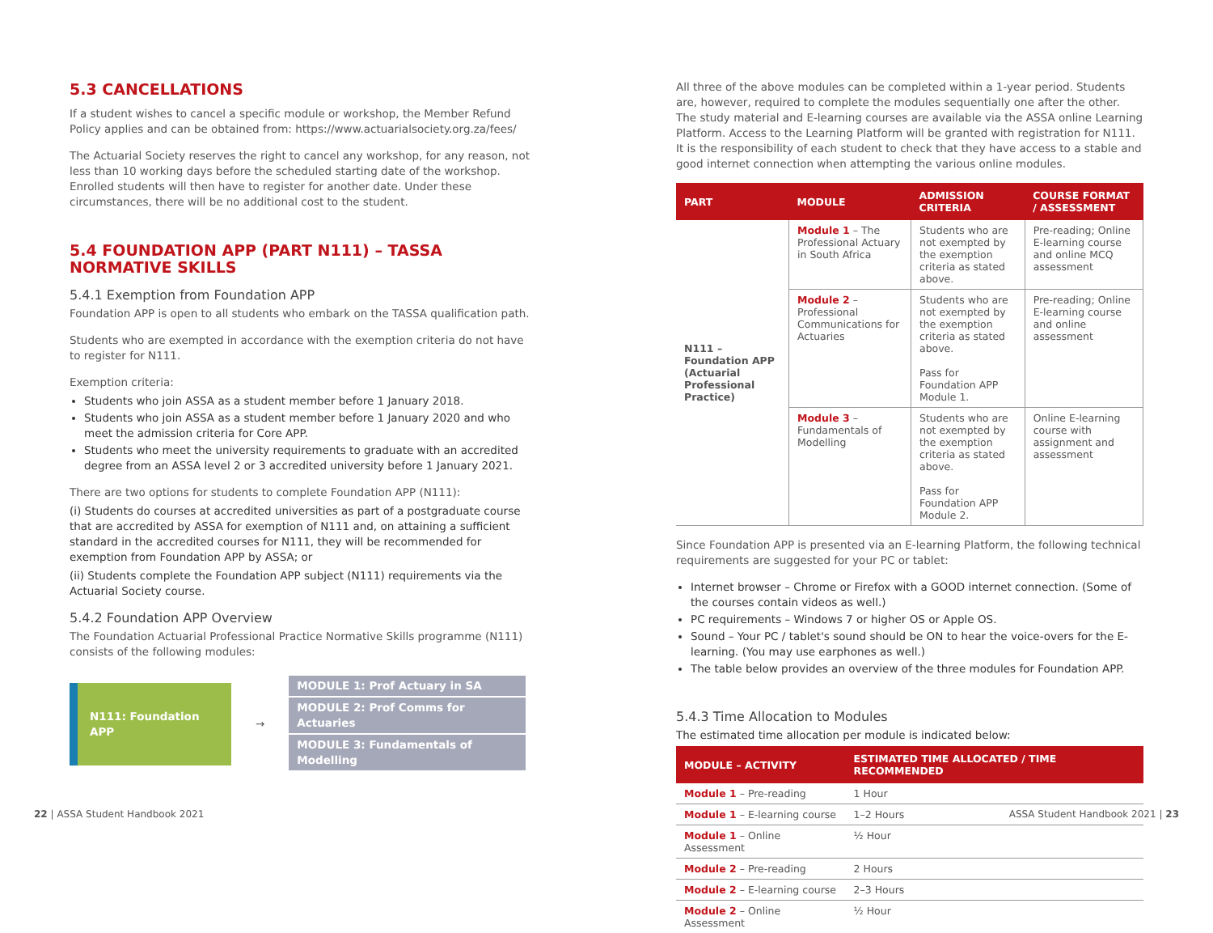5.3 CANCELLATIONS
If a student wishes to cancel a specific module or workshop, the Member Refund Policy applies and can be obtained from: https://www.actuarialsociety.org.za/fees/
The Actuarial Society reserves the right to cancel any workshop, for any reason, not less than 10 working days before the scheduled starting date of the workshop. Enrolled students will then have to register for another date. Under these circumstances, there will be no additional cost to the student.
5.4 FOUNDATION APP (PART N111) – TASSA NORMATIVE SKILLS
5.4.1 Exemption from Foundation APP
Foundation APP is open to all students who embark on the TASSA qualification path.
Students who are exempted in accordance with the exemption criteria do not have to register for N111.
Exemption criteria:
Students who join ASSA as a student member before 1 January 2018.
Students who join ASSA as a student member before 1 January 2020 and who meet the admission criteria for Core APP.
Students who meet the university requirements to graduate with an accredited degree from an ASSA level 2 or 3 accredited university before 1 January 2021.
There are two options for students to complete Foundation APP (N111):
(i) Students do courses at accredited universities as part of a postgraduate course that are accredited by ASSA for exemption of N111 and, on attaining a sufficient standard in the accredited courses for N111, they will be recommended for exemption from Foundation APP by ASSA; or
(ii) Students complete the Foundation APP subject (N111) requirements via the Actuarial Society course.
5.4.2 Foundation APP Overview
The Foundation Actuarial Professional Practice Normative Skills programme (N111) consists of the following modules:
N111: Foundation APP
→
MODULE 1: Prof Actuary in SA
MODULE 2: Prof Comms for Actuaries
MODULE 3: Fundamentals of Modelling
All three of the above modules can be completed within a 1-year period. Students are, however, required to complete the modules sequentially one after the other. The study material and E-learning courses are available via the ASSA online Learning Platform. Access to the Learning Platform will be granted with registration for N111. It is the responsibility of each student to check that they have access to a stable and good internet connection when attempting the various online modules.
| PART | MODULE | ADMISSION CRITERIA | COURSE FORMAT / ASSESSMENT |
| --- | --- | --- | --- |
| N111 – Foundation APP (Actuarial Professional Practice) | Module 1 – The Professional Actuary in South Africa | Students who are not exempted by the exemption criteria as stated above. | Pre-reading; Online E-learning course and online MCQ assessment |
| | Module 2 – Professional Communications for Actuaries | Students who are not exempted by the exemption criteria as stated above. Pass for Foundation APP Module 1. | Pre-reading; Online E-learning course and online assessment |
| | Module 3 – Fundamentals of Modelling | Students who are not exempted by the exemption criteria as stated above. Pass for Foundation APP Module 2. | Online E-learning course with assignment and assessment |
Since Foundation APP is presented via an E-learning Platform, the following technical requirements are suggested for your PC or tablet:
Internet browser – Chrome or Firefox with a GOOD internet connection. (Some of the courses contain videos as well.)
PC requirements – Windows 7 or higher OS or Apple OS.
Sound – Your PC / tablet's sound should be ON to hear the voice-overs for the E-learning. (You may use earphones as well.)
The table below provides an overview of the three modules for Foundation APP.
5.4.3 Time Allocation to Modules
The estimated time allocation per module is indicated below:
| MODULE – ACTIVITY | ESTIMATED TIME ALLOCATED / TIME RECOMMENDED |
| --- | --- |
| Module 1 – Pre-reading | 1 Hour |
| Module 1 – E-learning course | 1–2 Hours |
| Module 1 – Online Assessment | ½ Hour |
| Module 2 – Pre-reading | 2 Hours |
| Module 2 – E-learning course | 2–3 Hours |
| Module 2 – Online Assessment | ½ Hour |
22 | ASSA Student Handbook 2021 ASSA Student Handbook 2021 | 23